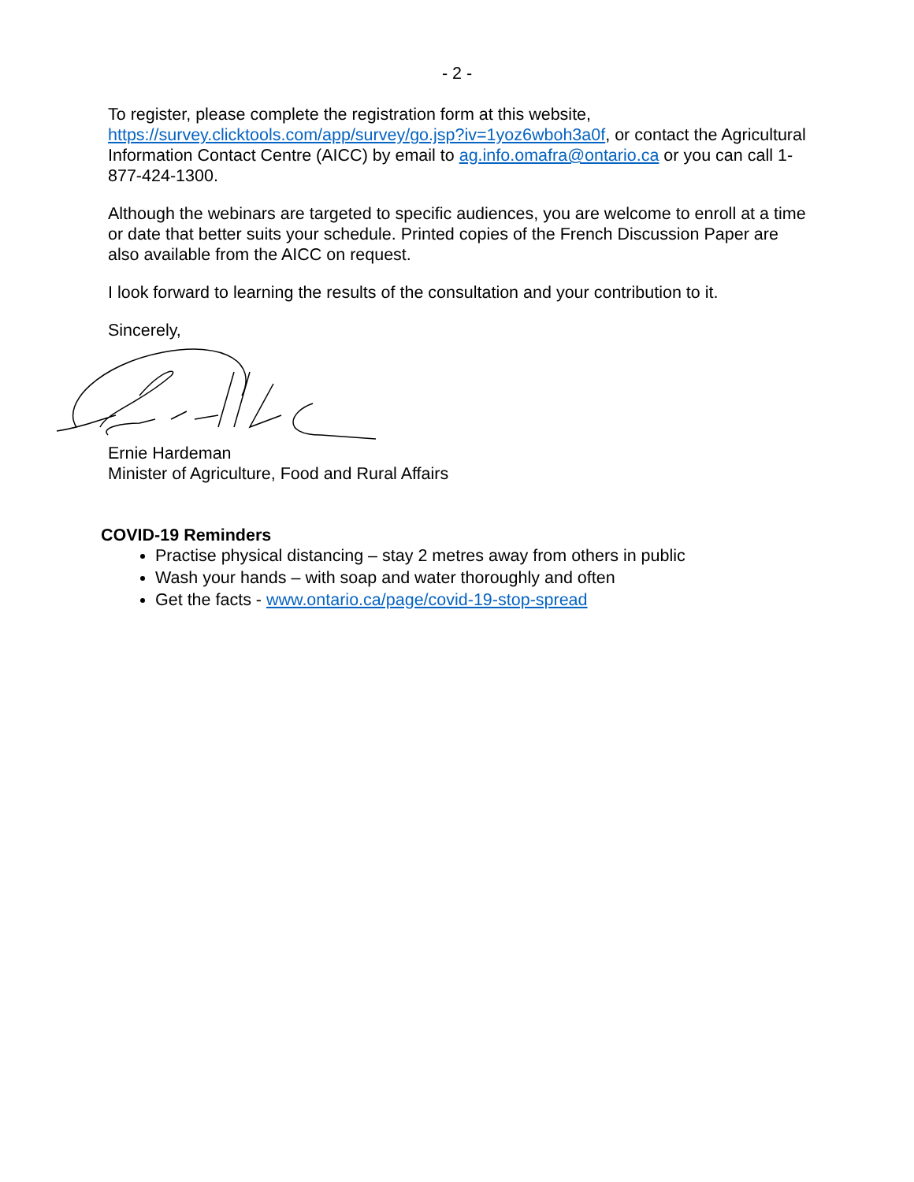- 2 -
To register, please complete the registration form at this website, https://survey.clicktools.com/app/survey/go.jsp?iv=1yoz6wboh3a0f, or contact the Agricultural Information Contact Centre (AICC) by email to ag.info.omafra@ontario.ca or you can call 1-877-424-1300.
Although the webinars are targeted to specific audiences, you are welcome to enroll at a time or date that better suits your schedule. Printed copies of the French Discussion Paper are also available from the AICC on request.
I look forward to learning the results of the consultation and your contribution to it.
Sincerely,
Ernie Hardeman
Minister of Agriculture, Food and Rural Affairs
COVID-19 Reminders
Practise physical distancing – stay 2 metres away from others in public
Wash your hands – with soap and water thoroughly and often
Get the facts - www.ontario.ca/page/covid-19-stop-spread